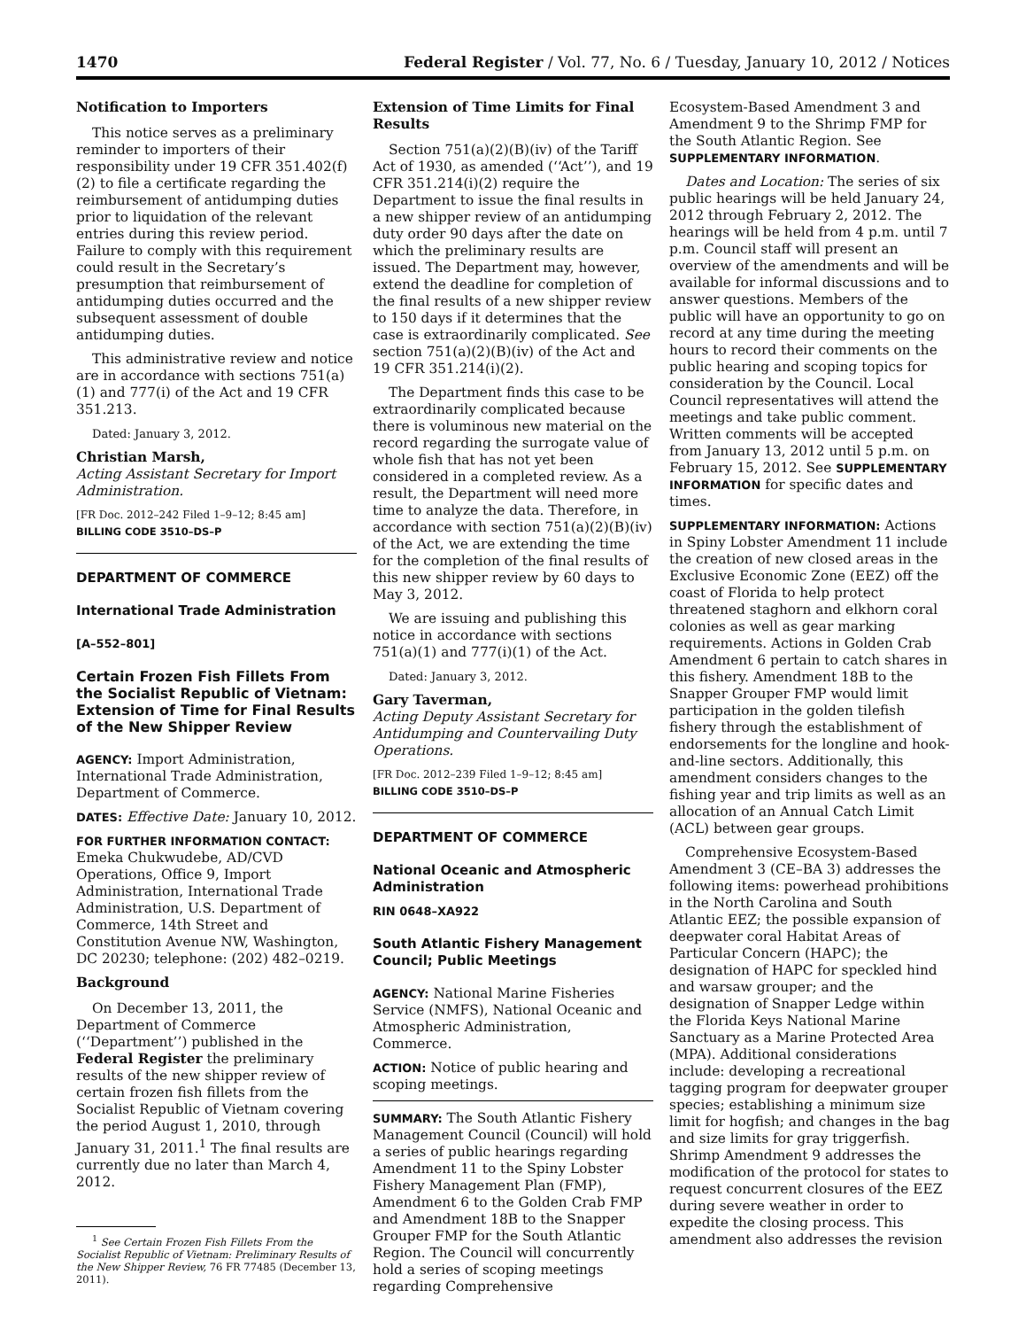1470 Federal Register / Vol. 77, No. 6 / Tuesday, January 10, 2012 / Notices
Notification to Importers
This notice serves as a preliminary reminder to importers of their responsibility under 19 CFR 351.402(f)(2) to file a certificate regarding the reimbursement of antidumping duties prior to liquidation of the relevant entries during this review period. Failure to comply with this requirement could result in the Secretary’s presumption that reimbursement of antidumping duties occurred and the subsequent assessment of double antidumping duties.
This administrative review and notice are in accordance with sections 751(a)(1) and 777(i) of the Act and 19 CFR 351.213.
Dated: January 3, 2012.
Christian Marsh,
Acting Assistant Secretary for Import Administration.
[FR Doc. 2012–242 Filed 1–9–12; 8:45 am]
BILLING CODE 3510–DS–P
DEPARTMENT OF COMMERCE
International Trade Administration
[A–552–801]
Certain Frozen Fish Fillets From the Socialist Republic of Vietnam: Extension of Time for Final Results of the New Shipper Review
AGENCY: Import Administration, International Trade Administration, Department of Commerce.
DATES: Effective Date: January 10, 2012.
FOR FURTHER INFORMATION CONTACT: Emeka Chukwudebe, AD/CVD Operations, Office 9, Import Administration, International Trade Administration, U.S. Department of Commerce, 14th Street and Constitution Avenue NW, Washington, DC 20230; telephone: (202) 482–0219.
Background
On December 13, 2011, the Department of Commerce (‘‘Department’’) published in the Federal Register the preliminary results of the new shipper review of certain frozen fish fillets from the Socialist Republic of Vietnam covering the period August 1, 2010, through January 31, 2011.<sup>1</sup> The final results are currently due no later than March 4, 2012.
<sup>1</sup> See Certain Frozen Fish Fillets From the Socialist Republic of Vietnam: Preliminary Results of the New Shipper Review, 76 FR 77485 (December 13, 2011).
Extension of Time Limits for Final Results
Section 751(a)(2)(B)(iv) of the Tariff Act of 1930, as amended (‘‘Act’’), and 19 CFR 351.214(i)(2) require the Department to issue the final results in a new shipper review of an antidumping duty order 90 days after the date on which the preliminary results are issued. The Department may, however, extend the deadline for completion of the final results of a new shipper review to 150 days if it determines that the case is extraordinarily complicated. See section 751(a)(2)(B)(iv) of the Act and 19 CFR 351.214(i)(2).
The Department finds this case to be extraordinarily complicated because there is voluminous new material on the record regarding the surrogate value of whole fish that has not yet been considered in a completed review. As a result, the Department will need more time to analyze the data. Therefore, in accordance with section 751(a)(2)(B)(iv) of the Act, we are extending the time for the completion of the final results of this new shipper review by 60 days to May 3, 2012.
We are issuing and publishing this notice in accordance with sections 751(a)(1) and 777(i)(1) of the Act.
Dated: January 3, 2012.
Gary Taverman,
Acting Deputy Assistant Secretary for Antidumping and Countervailing Duty Operations.
[FR Doc. 2012–239 Filed 1–9–12; 8:45 am]
BILLING CODE 3510–DS–P
DEPARTMENT OF COMMERCE
National Oceanic and Atmospheric Administration
RIN 0648–XA922
South Atlantic Fishery Management Council; Public Meetings
AGENCY: National Marine Fisheries Service (NMFS), National Oceanic and Atmospheric Administration, Commerce.
ACTION: Notice of public hearing and scoping meetings.
SUMMARY: The South Atlantic Fishery Management Council (Council) will hold a series of public hearings regarding Amendment 11 to the Spiny Lobster Fishery Management Plan (FMP), Amendment 6 to the Golden Crab FMP and Amendment 18B to the Snapper Grouper FMP for the South Atlantic Region. The Council will concurrently hold a series of scoping meetings regarding Comprehensive
Ecosystem-Based Amendment 3 and Amendment 9 to the Shrimp FMP for the South Atlantic Region. See SUPPLEMENTARY INFORMATION.
Dates and Location: The series of six public hearings will be held January 24, 2012 through February 2, 2012. The hearings will be held from 4 p.m. until 7 p.m. Council staff will present an overview of the amendments and will be available for informal discussions and to answer questions. Members of the public will have an opportunity to go on record at any time during the meeting hours to record their comments on the public hearing and scoping topics for consideration by the Council. Local Council representatives will attend the meetings and take public comment. Written comments will be accepted from January 13, 2012 until 5 p.m. on February 15, 2012. See SUPPLEMENTARY INFORMATION for specific dates and times.
SUPPLEMENTARY INFORMATION: Actions in Spiny Lobster Amendment 11 include the creation of new closed areas in the Exclusive Economic Zone (EEZ) off the coast of Florida to help protect threatened staghorn and elkhorn coral colonies as well as gear marking requirements. Actions in Golden Crab Amendment 6 pertain to catch shares in this fishery. Amendment 18B to the Snapper Grouper FMP would limit participation in the golden tilefish fishery through the establishment of endorsements for the longline and hook-and-line sectors. Additionally, this amendment considers changes to the fishing year and trip limits as well as an allocation of an Annual Catch Limit (ACL) between gear groups.
Comprehensive Ecosystem-Based Amendment 3 (CE–BA 3) addresses the following items: powerhead prohibitions in the North Carolina and South Atlantic EEZ; the possible expansion of deepwater coral Habitat Areas of Particular Concern (HAPC); the designation of HAPC for speckled hind and warsaw grouper; and the designation of Snapper Ledge within the Florida Keys National Marine Sanctuary as a Marine Protected Area (MPA). Additional considerations include: developing a recreational tagging program for deepwater grouper species; establishing a minimum size limit for hogfish; and changes in the bag and size limits for gray triggerfish. Shrimp Amendment 9 addresses the modification of the protocol for states to request concurrent closures of the EEZ during severe weather in order to expedite the closing process. This amendment also addresses the revision